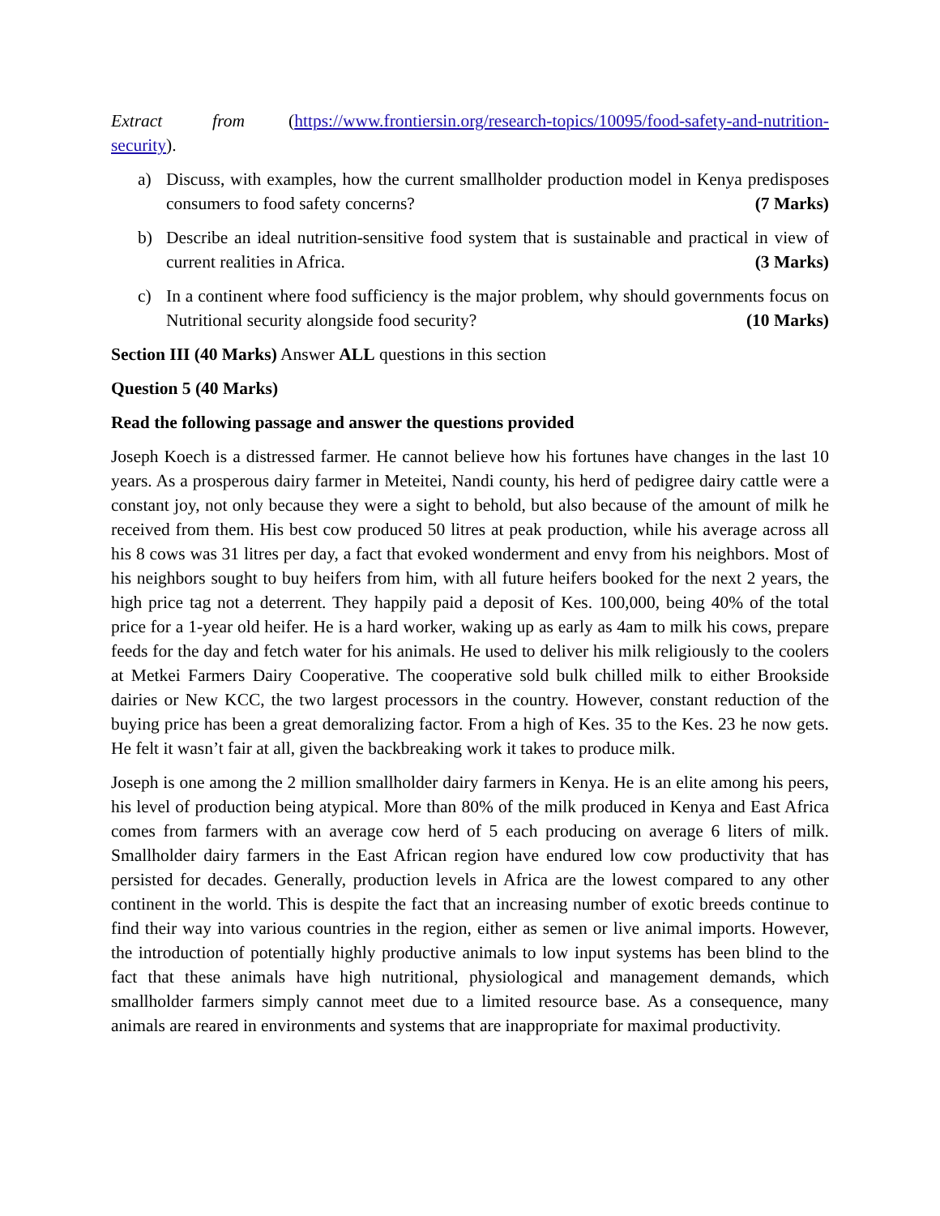Extract from (https://www.frontiersin.org/research-topics/10095/food-safety-and-nutrition-security).
a) Discuss, with examples, how the current smallholder production model in Kenya predisposes consumers to food safety concerns? (7 Marks)
b) Describe an ideal nutrition-sensitive food system that is sustainable and practical in view of current realities in Africa. (3 Marks)
c) In a continent where food sufficiency is the major problem, why should governments focus on Nutritional security alongside food security? (10 Marks)
Section III (40 Marks) Answer ALL questions in this section
Question 5 (40 Marks)
Read the following passage and answer the questions provided
Joseph Koech is a distressed farmer. He cannot believe how his fortunes have changes in the last 10 years. As a prosperous dairy farmer in Meteitei, Nandi county, his herd of pedigree dairy cattle were a constant joy, not only because they were a sight to behold, but also because of the amount of milk he received from them. His best cow produced 50 litres at peak production, while his average across all his 8 cows was 31 litres per day, a fact that evoked wonderment and envy from his neighbors. Most of his neighbors sought to buy heifers from him, with all future heifers booked for the next 2 years, the high price tag not a deterrent. They happily paid a deposit of Kes. 100,000, being 40% of the total price for a 1-year old heifer. He is a hard worker, waking up as early as 4am to milk his cows, prepare feeds for the day and fetch water for his animals. He used to deliver his milk religiously to the coolers at Metkei Farmers Dairy Cooperative. The cooperative sold bulk chilled milk to either Brookside dairies or New KCC, the two largest processors in the country. However, constant reduction of the buying price has been a great demoralizing factor. From a high of Kes. 35 to the Kes. 23 he now gets. He felt it wasn’t fair at all, given the backbreaking work it takes to produce milk.
Joseph is one among the 2 million smallholder dairy farmers in Kenya. He is an elite among his peers, his level of production being atypical. More than 80% of the milk produced in Kenya and East Africa comes from farmers with an average cow herd of 5 each producing on average 6 liters of milk. Smallholder dairy farmers in the East African region have endured low cow productivity that has persisted for decades. Generally, production levels in Africa are the lowest compared to any other continent in the world. This is despite the fact that an increasing number of exotic breeds continue to find their way into various countries in the region, either as semen or live animal imports. However, the introduction of potentially highly productive animals to low input systems has been blind to the fact that these animals have high nutritional, physiological and management demands, which smallholder farmers simply cannot meet due to a limited resource base. As a consequence, many animals are reared in environments and systems that are inappropriate for maximal productivity.